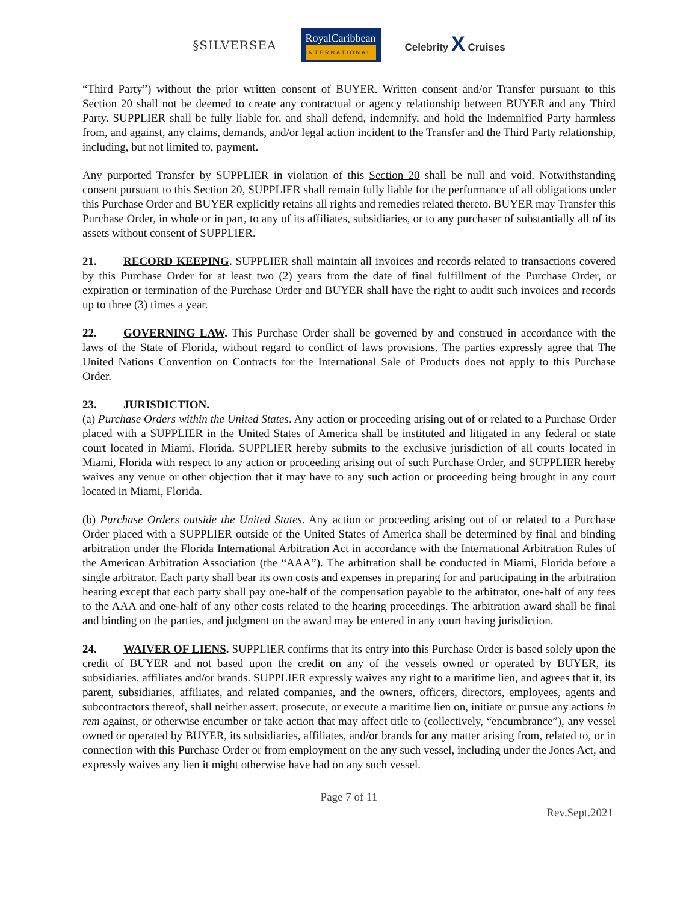§SILVERSEA RoyalCaribbean
INTERNATIONAL Celebrity X Cruises
“Third Party”) without the prior written consent of BUYER. Written consent and/or Transfer pursuant to this Section 20 shall not be deemed to create any contractual or agency relationship between BUYER and any Third Party. SUPPLIER shall be fully liable for, and shall defend, indemnify, and hold the Indemnified Party harmless from, and against, any claims, demands, and/or legal action incident to the Transfer and the Third Party relationship, including, but not limited to, payment.
Any purported Transfer by SUPPLIER in violation of this Section 20 shall be null and void. Notwithstanding consent pursuant to this Section 20, SUPPLIER shall remain fully liable for the performance of all obligations under this Purchase Order and BUYER explicitly retains all rights and remedies related thereto. BUYER may Transfer this Purchase Order, in whole or in part, to any of its affiliates, subsidiaries, or to any purchaser of substantially all of its assets without consent of SUPPLIER.
21. RECORD KEEPING. SUPPLIER shall maintain all invoices and records related to transactions covered by this Purchase Order for at least two (2) years from the date of final fulfillment of the Purchase Order, or expiration or termination of the Purchase Order and BUYER shall have the right to audit such invoices and records up to three (3) times a year.
22. GOVERNING LAW. This Purchase Order shall be governed by and construed in accordance with the laws of the State of Florida, without regard to conflict of laws provisions. The parties expressly agree that The United Nations Convention on Contracts for the International Sale of Products does not apply to this Purchase Order.
23. JURISDICTION.
(a) Purchase Orders within the United States. Any action or proceeding arising out of or related to a Purchase Order placed with a SUPPLIER in the United States of America shall be instituted and litigated in any federal or state court located in Miami, Florida. SUPPLIER hereby submits to the exclusive jurisdiction of all courts located in Miami, Florida with respect to any action or proceeding arising out of such Purchase Order, and SUPPLIER hereby waives any venue or other objection that it may have to any such action or proceeding being brought in any court located in Miami, Florida.
(b) Purchase Orders outside the United States. Any action or proceeding arising out of or related to a Purchase Order placed with a SUPPLIER outside of the United States of America shall be determined by final and binding arbitration under the Florida International Arbitration Act in accordance with the International Arbitration Rules of the American Arbitration Association (the “AAA”). The arbitration shall be conducted in Miami, Florida before a single arbitrator. Each party shall bear its own costs and expenses in preparing for and participating in the arbitration hearing except that each party shall pay one-half of the compensation payable to the arbitrator, one-half of any fees to the AAA and one-half of any other costs related to the hearing proceedings. The arbitration award shall be final and binding on the parties, and judgment on the award may be entered in any court having jurisdiction.
24. WAIVER OF LIENS. SUPPLIER confirms that its entry into this Purchase Order is based solely upon the credit of BUYER and not based upon the credit on any of the vessels owned or operated by BUYER, its subsidiaries, affiliates and/or brands. SUPPLIER expressly waives any right to a maritime lien, and agrees that it, its parent, subsidiaries, affiliates, and related companies, and the owners, officers, directors, employees, agents and subcontractors thereof, shall neither assert, prosecute, or execute a maritime lien on, initiate or pursue any actions in rem against, or otherwise encumber or take action that may affect title to (collectively, “encumbrance”), any vessel owned or operated by BUYER, its subsidiaries, affiliates, and/or brands for any matter arising from, related to, or in connection with this Purchase Order or from employment on the any such vessel, including under the Jones Act, and expressly waives any lien it might otherwise have had on any such vessel.
Page 7 of 11
Rev.Sept.2021